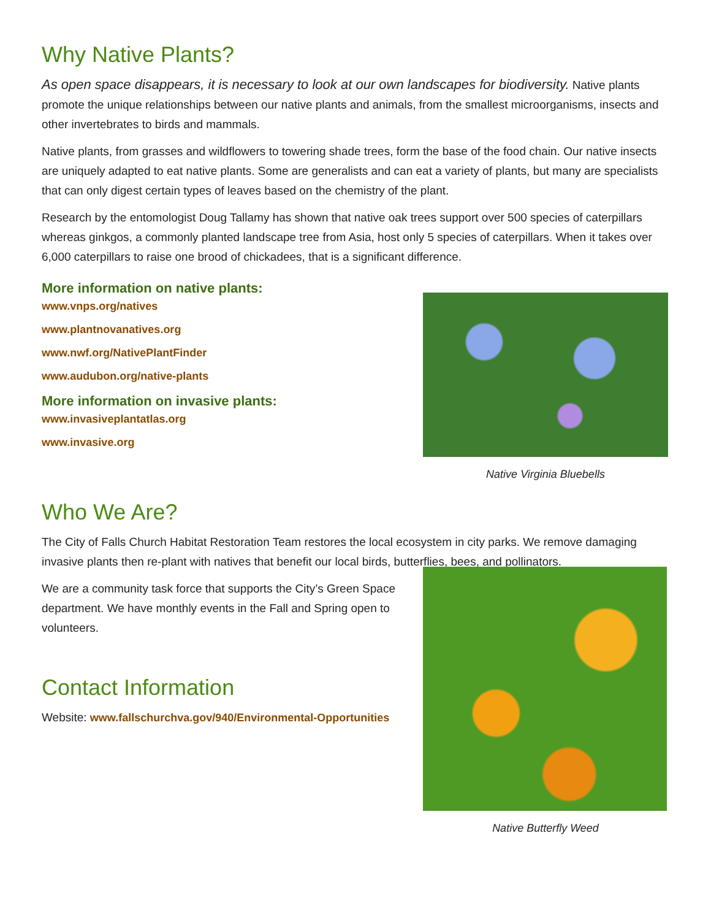Why Native Plants?
As open space disappears, it is necessary to look at our own landscapes for biodiversity. Native plants promote the unique relationships between our native plants and animals, from the smallest microorganisms, insects and other invertebrates to birds and mammals.
Native plants, from grasses and wildflowers to towering shade trees, form the base of the food chain. Our native insects are uniquely adapted to eat native plants. Some are generalists and can eat a variety of plants, but many are specialists that can only digest certain types of leaves based on the chemistry of the plant.
Research by the entomologist Doug Tallamy has shown that native oak trees support over 500 species of caterpillars whereas ginkgos, a commonly planted landscape tree from Asia, host only 5 species of caterpillars. When it takes over 6,000 caterpillars to raise one brood of chickadees, that is a significant difference.
More information on native plants:
www.vnps.org/natives
www.plantnovanatives.org
www.nwf.org/NativePlantFinder
www.audubon.org/native-plants
More information on invasive plants:
www.invasiveplantatlas.org
www.invasive.org
Native Virginia Bluebells
Who We Are?
The City of Falls Church Habitat Restoration Team restores the local ecosystem in city parks. We remove damaging invasive plants then re-plant with natives that benefit our local birds, butterflies, bees, and pollinators.
We are a community task force that supports the City’s Green Space department. We have monthly events in the Fall and Spring open to volunteers.
Contact Information
Website: www.fallschurchva.gov/940/Environmental-Opportunities
Native Butterfly Weed